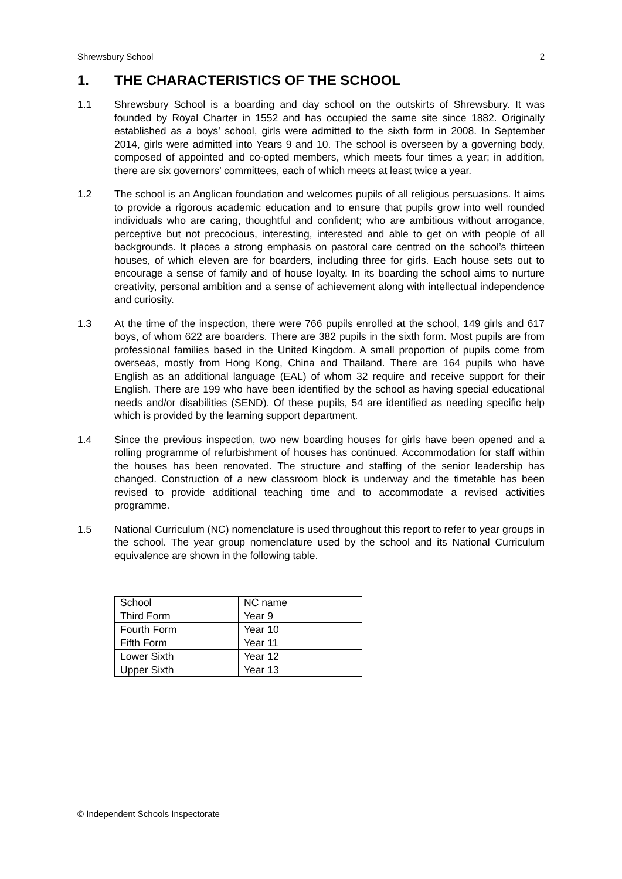Shrewsbury School 2
1. THE CHARACTERISTICS OF THE SCHOOL
1.1 Shrewsbury School is a boarding and day school on the outskirts of Shrewsbury. It was founded by Royal Charter in 1552 and has occupied the same site since 1882. Originally established as a boys’ school, girls were admitted to the sixth form in 2008. In September 2014, girls were admitted into Years 9 and 10. The school is overseen by a governing body, composed of appointed and co-opted members, which meets four times a year; in addition, there are six governors’ committees, each of which meets at least twice a year.
1.2 The school is an Anglican foundation and welcomes pupils of all religious persuasions. It aims to provide a rigorous academic education and to ensure that pupils grow into well rounded individuals who are caring, thoughtful and confident; who are ambitious without arrogance, perceptive but not precocious, interesting, interested and able to get on with people of all backgrounds. It places a strong emphasis on pastoral care centred on the school’s thirteen houses, of which eleven are for boarders, including three for girls. Each house sets out to encourage a sense of family and of house loyalty. In its boarding the school aims to nurture creativity, personal ambition and a sense of achievement along with intellectual independence and curiosity.
1.3 At the time of the inspection, there were 766 pupils enrolled at the school, 149 girls and 617 boys, of whom 622 are boarders. There are 382 pupils in the sixth form. Most pupils are from professional families based in the United Kingdom. A small proportion of pupils come from overseas, mostly from Hong Kong, China and Thailand. There are 164 pupils who have English as an additional language (EAL) of whom 32 require and receive support for their English. There are 199 who have been identified by the school as having special educational needs and/or disabilities (SEND). Of these pupils, 54 are identified as needing specific help which is provided by the learning support department.
1.4 Since the previous inspection, two new boarding houses for girls have been opened and a rolling programme of refurbishment of houses has continued. Accommodation for staff within the houses has been renovated. The structure and staffing of the senior leadership has changed. Construction of a new classroom block is underway and the timetable has been revised to provide additional teaching time and to accommodate a revised activities programme.
1.5 National Curriculum (NC) nomenclature is used throughout this report to refer to year groups in the school. The year group nomenclature used by the school and its National Curriculum equivalence are shown in the following table.
| School | NC name |
| --- | --- |
| Third Form | Year 9 |
| Fourth Form | Year 10 |
| Fifth Form | Year 11 |
| Lower Sixth | Year 12 |
| Upper Sixth | Year 13 |
© Independent Schools Inspectorate